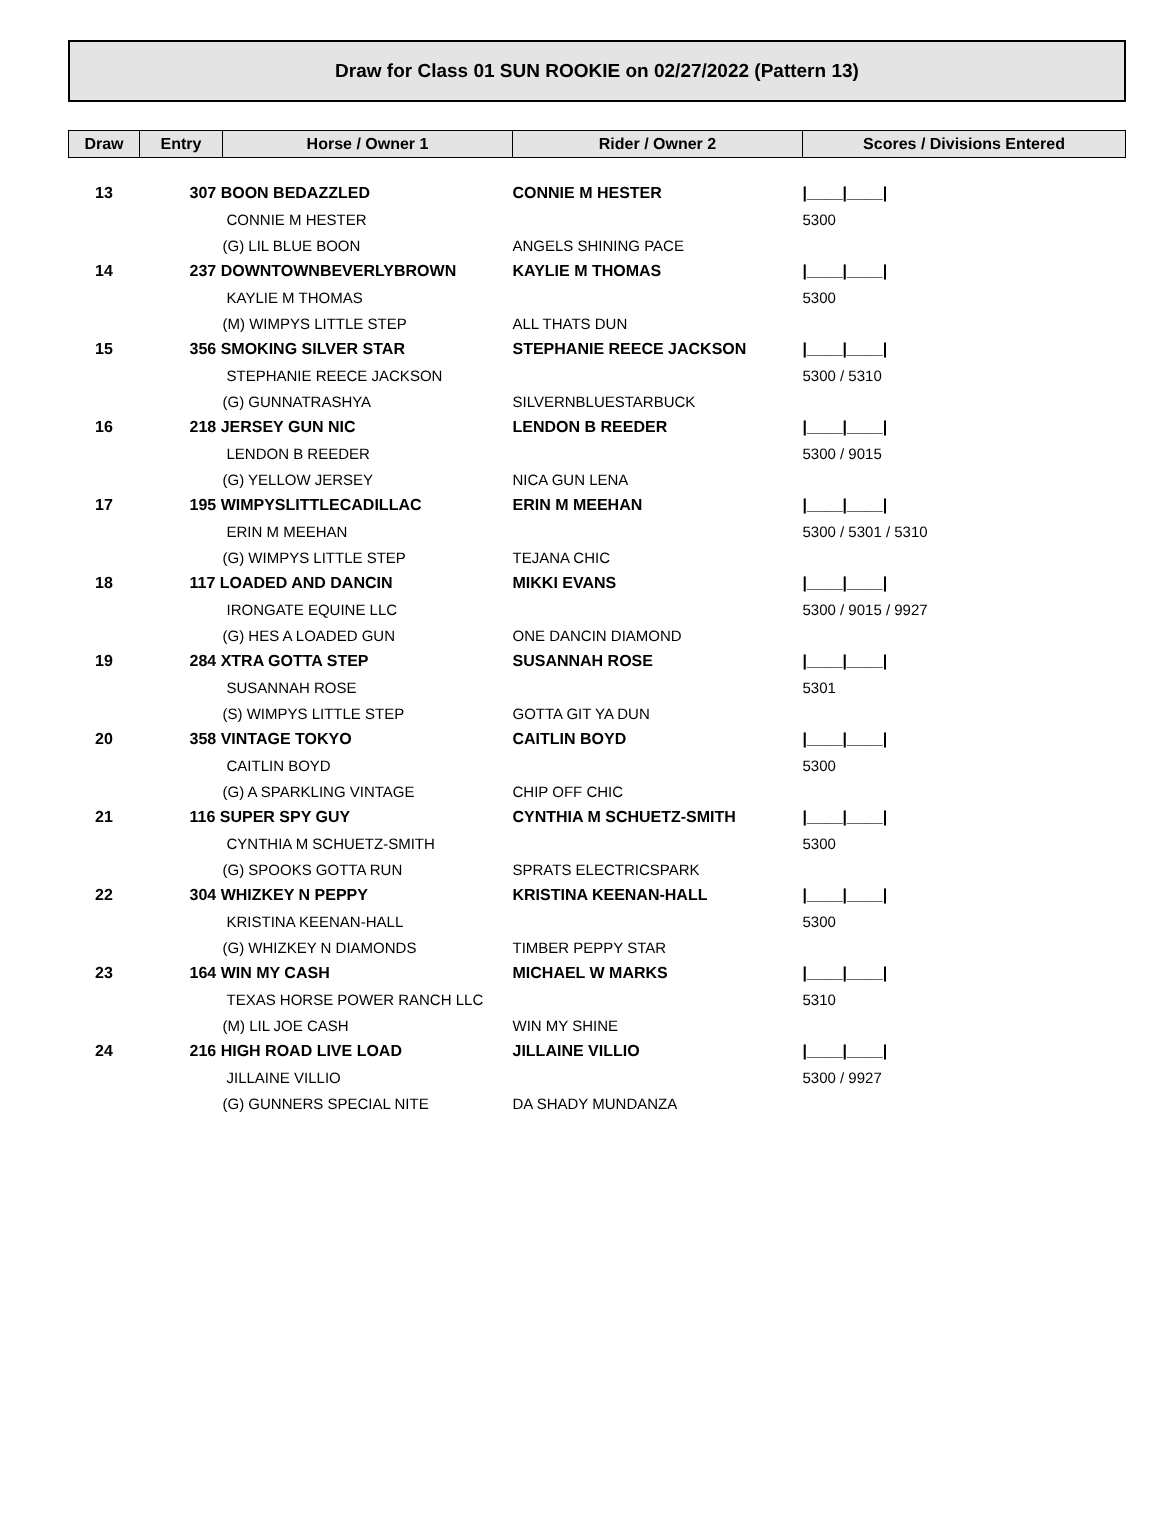Draw for Class 01 SUN ROOKIE on 02/27/2022 (Pattern 13)
| Draw | Entry | Horse / Owner 1 | Rider / Owner 2 | Scores / Divisions Entered |
| --- | --- | --- | --- | --- |
| 13 | 307 BOON BEDAZZLED | | CONNIE M HESTER | /____/____/ |
| | | CONNIE M HESTER | | 5300 |
| | | (G) LIL BLUE BOON | ANGELS SHINING PACE | |
| 14 | 237 DOWNTOWNBEVERLYBROWN | | KAYLIE M THOMAS | /____/____/ |
| | | KAYLIE M THOMAS | | 5300 |
| | | (M) WIMPYS LITTLE STEP | ALL THATS DUN | |
| 15 | 356 SMOKING SILVER STAR | | STEPHANIE REECE JACKSON | /____/____/ |
| | | STEPHANIE REECE JACKSON | | 5300 / 5310 |
| | | (G) GUNNATRASHYA | SILVERNBLUESTARBUCK | |
| 16 | 218 JERSEY GUN NIC | | LENDON B REEDER | /____/____/ |
| | | LENDON B REEDER | | 5300 / 9015 |
| | | (G) YELLOW JERSEY | NICA GUN LENA | |
| 17 | 195 WIMPYSLITTLECADILLAC | | ERIN M MEEHAN | /____/____/ |
| | | ERIN M MEEHAN | | 5300 / 5301 / 5310 |
| | | (G) WIMPYS LITTLE STEP | TEJANA CHIC | |
| 18 | 117 LOADED AND DANCIN | | MIKKI EVANS | /____/____/ |
| | | IRONGATE EQUINE LLC | | 5300 / 9015 / 9927 |
| | | (G) HES A LOADED GUN | ONE DANCIN DIAMOND | |
| 19 | 284 XTRA GOTTA STEP | | SUSANNAH ROSE | /____/____/ |
| | | SUSANNAH ROSE | | 5301 |
| | | (S) WIMPYS LITTLE STEP | GOTTA GIT YA DUN | |
| 20 | 358 VINTAGE TOKYO | | CAITLIN BOYD | /____/____/ |
| | | CAITLIN BOYD | | 5300 |
| | | (G) A SPARKLING VINTAGE | CHIP OFF CHIC | |
| 21 | 116 SUPER SPY GUY | | CYNTHIA M SCHUETZ-SMITH | /____/____/ |
| | | CYNTHIA M SCHUETZ-SMITH | | 5300 |
| | | (G) SPOOKS GOTTA RUN | SPRATS ELECTRICSPARK | |
| 22 | 304 WHIZKEY N PEPPY | | KRISTINA KEENAN-HALL | /____/____/ |
| | | KRISTINA KEENAN-HALL | | 5300 |
| | | (G) WHIZKEY N DIAMONDS | TIMBER PEPPY STAR | |
| 23 | 164 WIN MY CASH | | MICHAEL W MARKS | /____/____/ |
| | | TEXAS HORSE POWER RANCH LLC | | 5310 |
| | | (M) LIL JOE CASH | WIN MY SHINE | |
| 24 | 216 HIGH ROAD LIVE LOAD | | JILLAINE VILLIO | /____/____/ |
| | | JILLAINE VILLIO | | 5300 / 9927 |
| | | (G) GUNNERS SPECIAL NITE | DA SHADY MUNDANZA | |